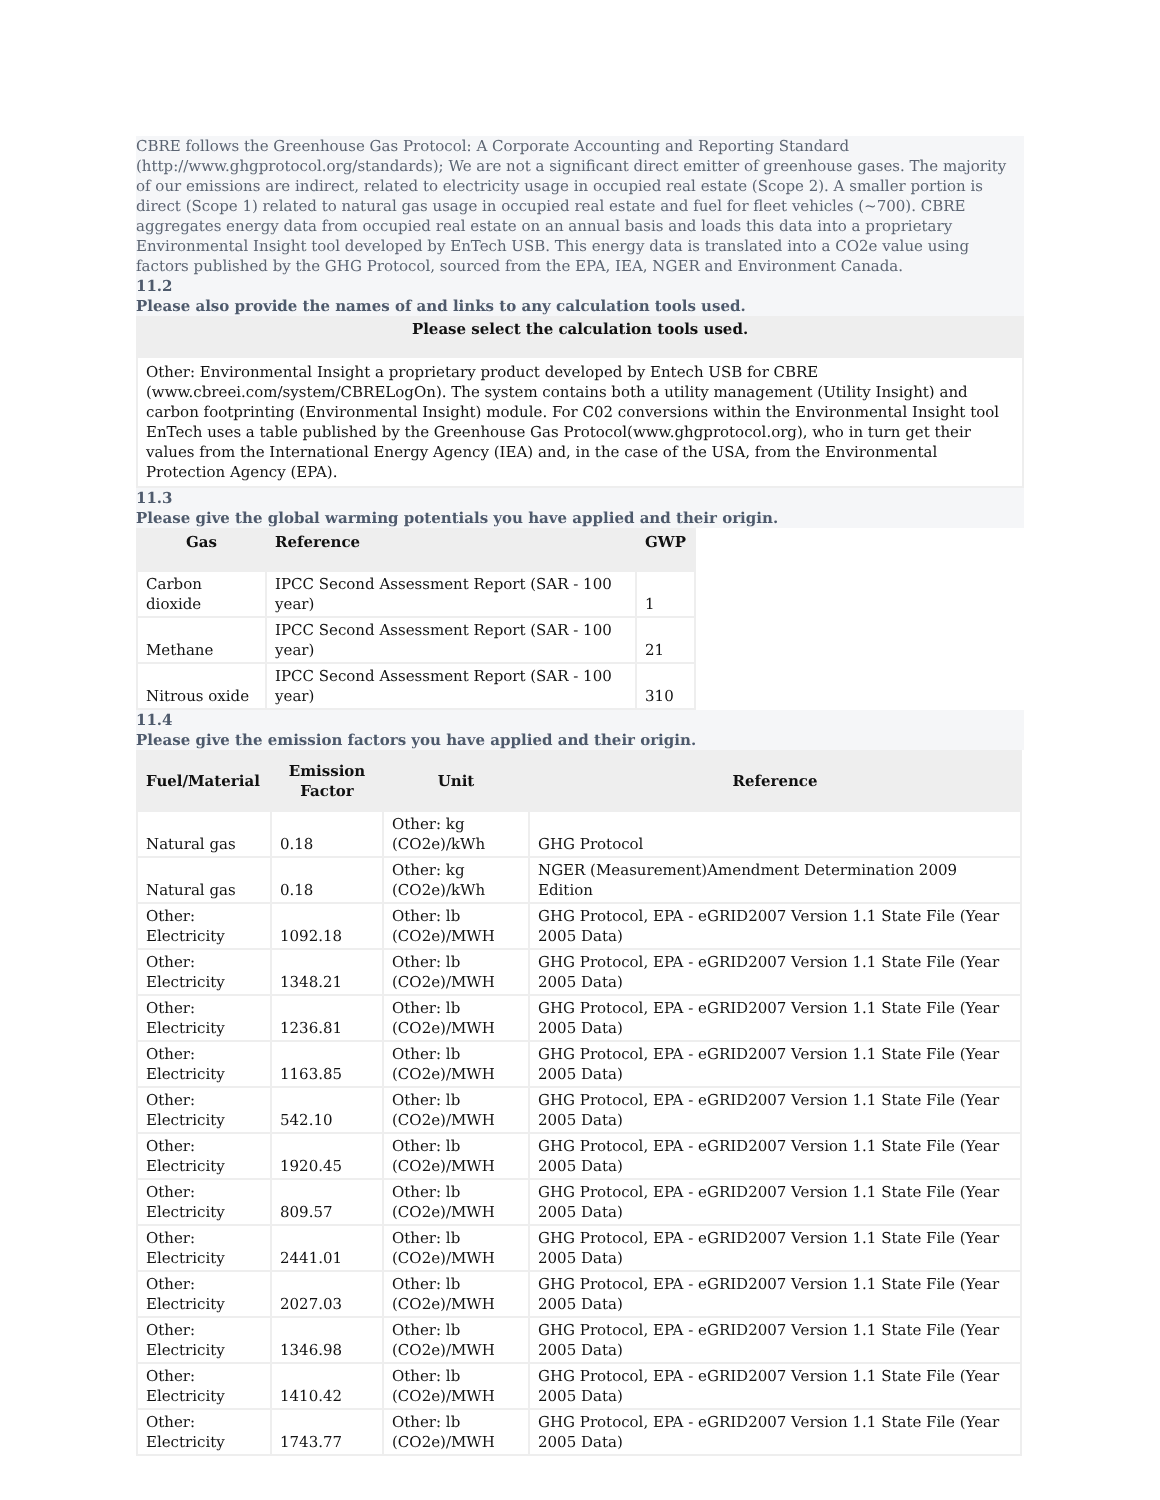CBRE follows the Greenhouse Gas Protocol: A Corporate Accounting and Reporting Standard (http://www.ghgprotocol.org/standards); We are not a significant direct emitter of greenhouse gases. The majority of our emissions are indirect, related to electricity usage in occupied real estate (Scope 2). A smaller portion is direct (Scope 1) related to natural gas usage in occupied real estate and fuel for fleet vehicles (~700). CBRE aggregates energy data from occupied real estate on an annual basis and loads this data into a proprietary Environmental Insight tool developed by EnTech USB. This energy data is translated into a CO2e value using factors published by the GHG Protocol, sourced from the EPA, IEA, NGER and Environment Canada.
11.2
Please also provide the names of and links to any calculation tools used.
Please select the calculation tools used.
Other: Environmental Insight a proprietary product developed by Entech USB for CBRE (www.cbreei.com/system/CBRELogOn). The system contains both a utility management (Utility Insight) and carbon footprinting (Environmental Insight) module. For C02 conversions within the Environmental Insight tool EnTech uses a table published by the Greenhouse Gas Protocol(www.ghgprotocol.org), who in turn get their values from the International Energy Agency (IEA) and, in the case of the USA, from the Environmental Protection Agency (EPA).
11.3
Please give the global warming potentials you have applied and their origin.
| Gas | Reference | GWP |
| --- | --- | --- |
| Carbon dioxide | IPCC Second Assessment Report (SAR - 100 year) | 1 |
| Methane | IPCC Second Assessment Report (SAR - 100 year) | 21 |
| Nitrous oxide | IPCC Second Assessment Report (SAR - 100 year) | 310 |
11.4
Please give the emission factors you have applied and their origin.
| Fuel/Material | Emission Factor | Unit | Reference |
| --- | --- | --- | --- |
| Natural gas | 0.18 | Other: kg (CO2e)/kWh | GHG Protocol |
| Natural gas | 0.18 | Other: kg (CO2e)/kWh | NGER (Measurement)Amendment Determination 2009 Edition |
| Other: Electricity | 1092.18 | Other: lb (CO2e)/MWH | GHG Protocol, EPA - eGRID2007 Version 1.1 State File (Year 2005 Data) |
| Other: Electricity | 1348.21 | Other: lb (CO2e)/MWH | GHG Protocol, EPA - eGRID2007 Version 1.1 State File (Year 2005 Data) |
| Other: Electricity | 1236.81 | Other: lb (CO2e)/MWH | GHG Protocol, EPA - eGRID2007 Version 1.1 State File (Year 2005 Data) |
| Other: Electricity | 1163.85 | Other: lb (CO2e)/MWH | GHG Protocol, EPA - eGRID2007 Version 1.1 State File (Year 2005 Data) |
| Other: Electricity | 542.10 | Other: lb (CO2e)/MWH | GHG Protocol, EPA - eGRID2007 Version 1.1 State File (Year 2005 Data) |
| Other: Electricity | 1920.45 | Other: lb (CO2e)/MWH | GHG Protocol, EPA - eGRID2007 Version 1.1 State File (Year 2005 Data) |
| Other: Electricity | 809.57 | Other: lb (CO2e)/MWH | GHG Protocol, EPA - eGRID2007 Version 1.1 State File (Year 2005 Data) |
| Other: Electricity | 2441.01 | Other: lb (CO2e)/MWH | GHG Protocol, EPA - eGRID2007 Version 1.1 State File (Year 2005 Data) |
| Other: Electricity | 2027.03 | Other: lb (CO2e)/MWH | GHG Protocol, EPA - eGRID2007 Version 1.1 State File (Year 2005 Data) |
| Other: Electricity | 1346.98 | Other: lb (CO2e)/MWH | GHG Protocol, EPA - eGRID2007 Version 1.1 State File (Year 2005 Data) |
| Other: Electricity | 1410.42 | Other: lb (CO2e)/MWH | GHG Protocol, EPA - eGRID2007 Version 1.1 State File (Year 2005 Data) |
| Other: Electricity | 1743.77 | Other: lb (CO2e)/MWH | GHG Protocol, EPA - eGRID2007 Version 1.1 State File (Year 2005 Data) |